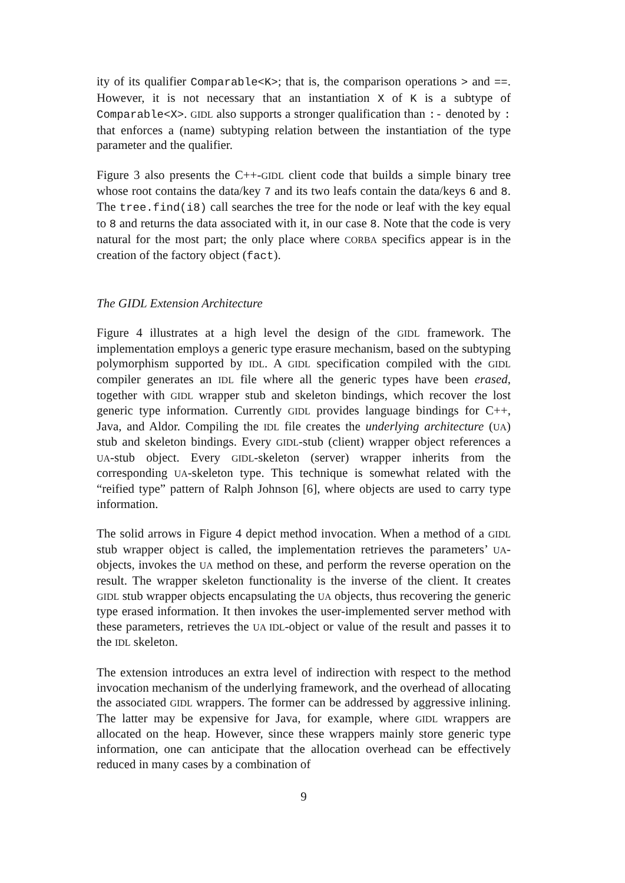ity of its qualifier Comparable<K>; that is, the comparison operations > and ==. However, it is not necessary that an instantiation X of K is a subtype of Comparable<X>. GIDL also supports a stronger qualification than :- denoted by : that enforces a (name) subtyping relation between the instantiation of the type parameter and the qualifier.
Figure 3 also presents the C++-GIDL client code that builds a simple binary tree whose root contains the data/key 7 and its two leafs contain the data/keys 6 and 8. The tree.find(i8) call searches the tree for the node or leaf with the key equal to 8 and returns the data associated with it, in our case 8. Note that the code is very natural for the most part; the only place where CORBA specifics appear is in the creation of the factory object (fact).
The GIDL Extension Architecture
Figure 4 illustrates at a high level the design of the GIDL framework. The implementation employs a generic type erasure mechanism, based on the subtyping polymorphism supported by IDL. A GIDL specification compiled with the GIDL compiler generates an IDL file where all the generic types have been erased, together with GIDL wrapper stub and skeleton bindings, which recover the lost generic type information. Currently GIDL provides language bindings for C++, Java, and Aldor. Compiling the IDL file creates the underlying architecture (UA) stub and skeleton bindings. Every GIDL-stub (client) wrapper object references a UA-stub object. Every GIDL-skeleton (server) wrapper inherits from the corresponding UA-skeleton type. This technique is somewhat related with the “reified type” pattern of Ralph Johnson [6], where objects are used to carry type information.
The solid arrows in Figure 4 depict method invocation. When a method of a GIDL stub wrapper object is called, the implementation retrieves the parameters’ UA-objects, invokes the UA method on these, and perform the reverse operation on the result. The wrapper skeleton functionality is the inverse of the client. It creates GIDL stub wrapper objects encapsulating the UA objects, thus recovering the generic type erased information. It then invokes the user-implemented server method with these parameters, retrieves the UA IDL-object or value of the result and passes it to the IDL skeleton.
The extension introduces an extra level of indirection with respect to the method invocation mechanism of the underlying framework, and the overhead of allocating the associated GIDL wrappers. The former can be addressed by aggressive inlining. The latter may be expensive for Java, for example, where GIDL wrappers are allocated on the heap. However, since these wrappers mainly store generic type information, one can anticipate that the allocation overhead can be effectively reduced in many cases by a combination of
9